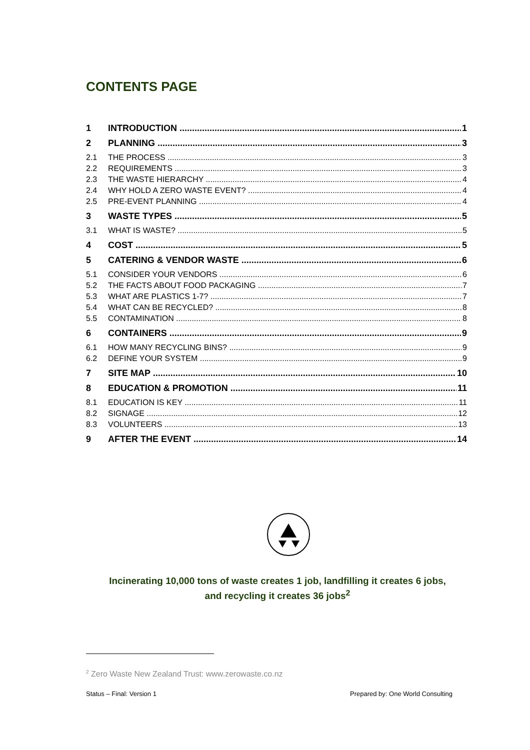CONTENTS PAGE
1 INTRODUCTION 1
2 PLANNING 3
2.1 THE PROCESS 3
2.2 REQUIREMENTS 3
2.3 THE WASTE HIERARCHY 4
2.4 WHY HOLD A ZERO WASTE EVENT? 4
2.5 PRE-EVENT PLANNING 4
3 WASTE TYPES 5
3.1 WHAT IS WASTE? 5
4 COST 5
5 CATERING & VENDOR WASTE 6
5.1 CONSIDER YOUR VENDORS 6
5.2 THE FACTS ABOUT FOOD PACKAGING 7
5.3 WHAT ARE PLASTICS 1-7? 7
5.4 WHAT CAN BE RECYCLED? 8
5.5 CONTAMINATION 8
6 CONTAINERS 9
6.1 HOW MANY RECYCLING BINS? 9
6.2 DEFINE YOUR SYSTEM 9
7 SITE MAP 10
8 EDUCATION & PROMOTION 11
8.1 EDUCATION IS KEY 11
8.2 SIGNAGE 12
8.3 VOLUNTEERS 13
9 AFTER THE EVENT 14
Incinerating 10,000 tons of waste creates 1 job, landfilling it creates 6 jobs,
and recycling it creates 36 jobs<sup>2</sup>
<sup>2</sup> Zero Waste New Zealand Trust: www.zerowaste.co.nz
Status – Final: Version 1
Prepared by: One World Consulting